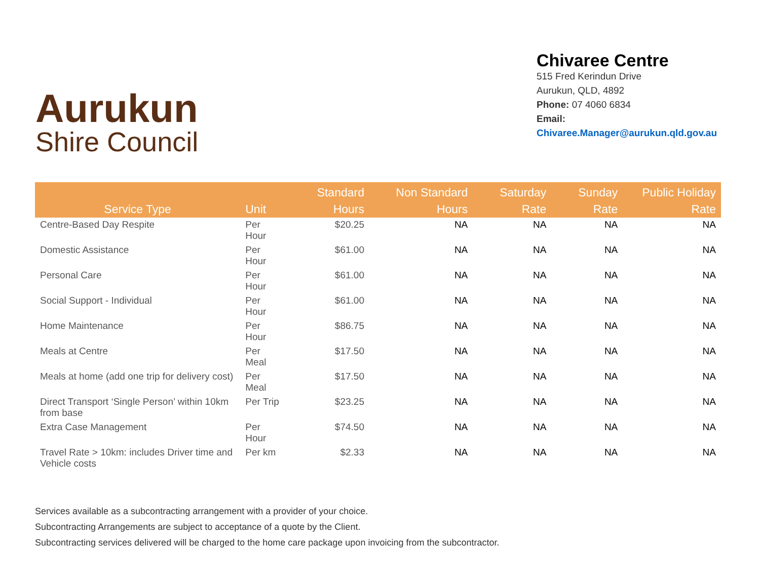Aurukun
Shire Council
Chivaree Centre
515 Fred Kerindun Drive
Aurukun, QLD, 4892
Phone: 07 4060 6834
Email:
Chivaree.Manager@aurukun.qld.gov.au
| Service Type | Unit | Standard Hours | Non Standard Hours | Saturday Rate | Sunday Rate | Public Holiday Rate |
| --- | --- | --- | --- | --- | --- | --- |
| Centre-Based Day Respite | Per Hour | $20.25 | NA | NA | NA | NA |
| Domestic Assistance | Per Hour | $61.00 | NA | NA | NA | NA |
| Personal Care | Per Hour | $61.00 | NA | NA | NA | NA |
| Social Support - Individual | Per Hour | $61.00 | NA | NA | NA | NA |
| Home Maintenance | Per Hour | $86.75 | NA | NA | NA | NA |
| Meals at Centre | Per Meal | $17.50 | NA | NA | NA | NA |
| Meals at home (add one trip for delivery cost) | Per Meal | $17.50 | NA | NA | NA | NA |
| Direct Transport ‘Single Person’ within 10km from base | Per Trip | $23.25 | NA | NA | NA | NA |
| Extra Case Management | Per Hour | $74.50 | NA | NA | NA | NA |
| Travel Rate > 10km: includes Driver time and Vehicle costs | Per km | $2.33 | NA | NA | NA | NA |
Services available as a subcontracting arrangement with a provider of your choice.
Subcontracting Arrangements are subject to acceptance of a quote by the Client.
Subcontracting services delivered will be charged to the home care package upon invoicing from the subcontractor.